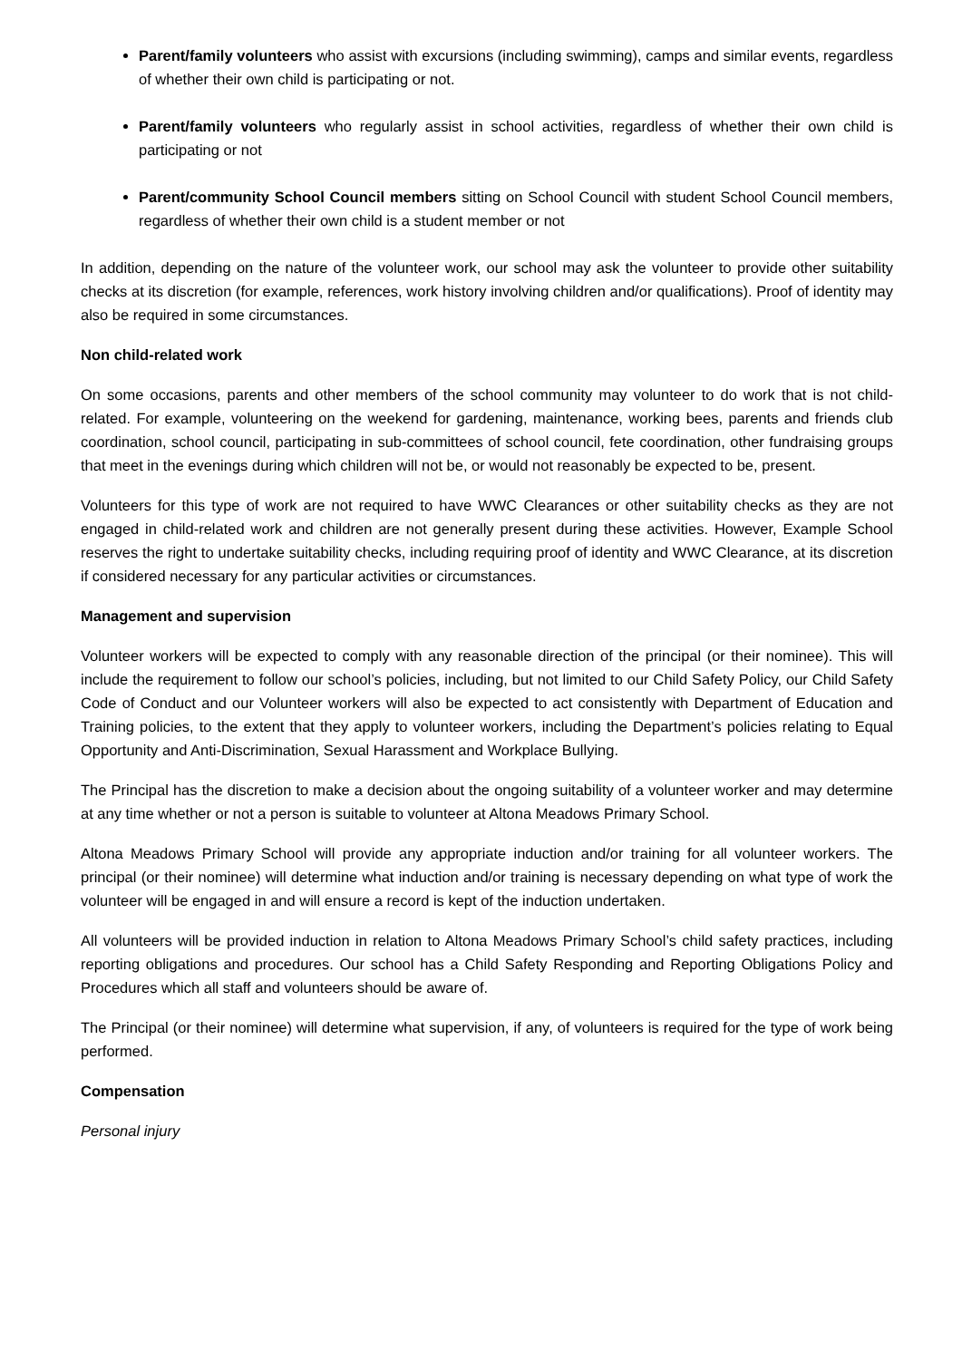Parent/family volunteers who assist with excursions (including swimming), camps and similar events, regardless of whether their own child is participating or not.
Parent/family volunteers who regularly assist in school activities, regardless of whether their own child is participating or not
Parent/community School Council members sitting on School Council with student School Council members, regardless of whether their own child is a student member or not
In addition, depending on the nature of the volunteer work, our school may ask the volunteer to provide other suitability checks at its discretion (for example, references, work history involving children and/or qualifications). Proof of identity may also be required in some circumstances.
Non child-related work
On some occasions, parents and other members of the school community may volunteer to do work that is not child-related. For example, volunteering on the weekend for gardening, maintenance, working bees, parents and friends club coordination, school council, participating in sub-committees of school council, fete coordination, other fundraising groups that meet in the evenings during which children will not be, or would not reasonably be expected to be, present.
Volunteers for this type of work are not required to have WWC Clearances or other suitability checks as they are not engaged in child-related work and children are not generally present during these activities. However, Example School reserves the right to undertake suitability checks, including requiring proof of identity and WWC Clearance, at its discretion if considered necessary for any particular activities or circumstances.
Management and supervision
Volunteer workers will be expected to comply with any reasonable direction of the principal (or their nominee). This will include the requirement to follow our school’s policies, including, but not limited to our Child Safety Policy, our Child Safety Code of Conduct and our Volunteer workers will also be expected to act consistently with Department of Education and Training policies, to the extent that they apply to volunteer workers, including the Department’s policies relating to Equal Opportunity and Anti-Discrimination, Sexual Harassment and Workplace Bullying.
The Principal has the discretion to make a decision about the ongoing suitability of a volunteer worker and may determine at any time whether or not a person is suitable to volunteer at Altona Meadows Primary School.
Altona Meadows Primary School will provide any appropriate induction and/or training for all volunteer workers. The principal (or their nominee) will determine what induction and/or training is necessary depending on what type of work the volunteer will be engaged in and will ensure a record is kept of the induction undertaken.
All volunteers will be provided induction in relation to Altona Meadows Primary School’s child safety practices, including reporting obligations and procedures. Our school has a Child Safety Responding and Reporting Obligations Policy and Procedures which all staff and volunteers should be aware of.
The Principal (or their nominee) will determine what supervision, if any, of volunteers is required for the type of work being performed.
Compensation
Personal injury